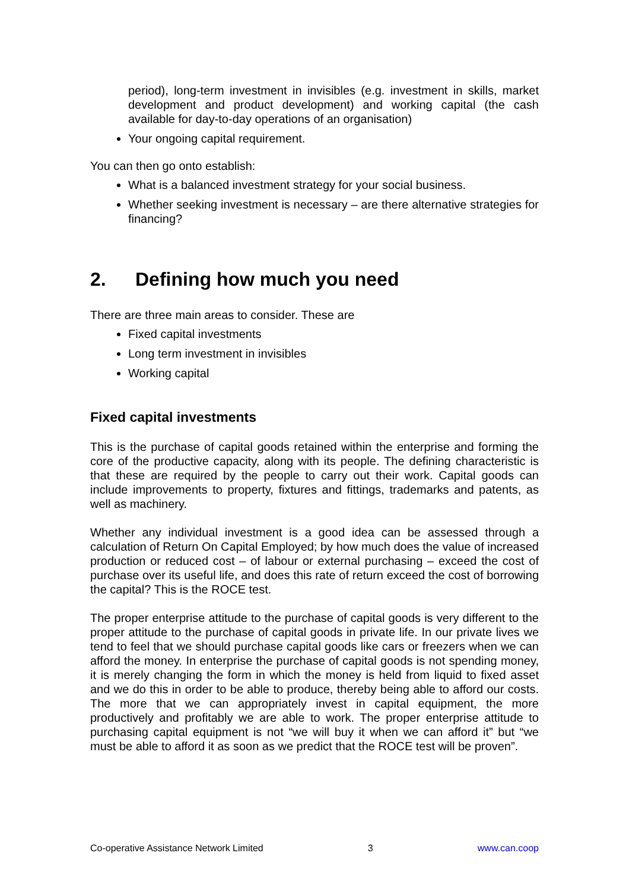period), long-term investment in invisibles (e.g. investment in skills, market development and product development) and working capital (the cash available for day-to-day operations of an organisation)
Your ongoing capital requirement.
You can then go onto establish:
What is a balanced investment strategy for your social business.
Whether seeking investment is necessary – are there alternative strategies for financing?
2. Defining how much you need
There are three main areas to consider. These are
Fixed capital investments
Long term investment in invisibles
Working capital
Fixed capital investments
This is the purchase of capital goods retained within the enterprise and forming the core of the productive capacity, along with its people. The defining characteristic is that these are required by the people to carry out their work. Capital goods can include improvements to property, fixtures and fittings, trademarks and patents, as well as machinery.
Whether any individual investment is a good idea can be assessed through a calculation of Return On Capital Employed; by how much does the value of increased production or reduced cost – of labour or external purchasing – exceed the cost of purchase over its useful life, and does this rate of return exceed the cost of borrowing the capital? This is the ROCE test.
The proper enterprise attitude to the purchase of capital goods is very different to the proper attitude to the purchase of capital goods in private life. In our private lives we tend to feel that we should purchase capital goods like cars or freezers when we can afford the money. In enterprise the purchase of capital goods is not spending money, it is merely changing the form in which the money is held from liquid to fixed asset and we do this in order to be able to produce, thereby being able to afford our costs. The more that we can appropriately invest in capital equipment, the more productively and profitably we are able to work. The proper enterprise attitude to purchasing capital equipment is not “we will buy it when we can afford it” but “we must be able to afford it as soon as we predict that the ROCE test will be proven”.
Co-operative Assistance Network Limited 3 www.can.coop